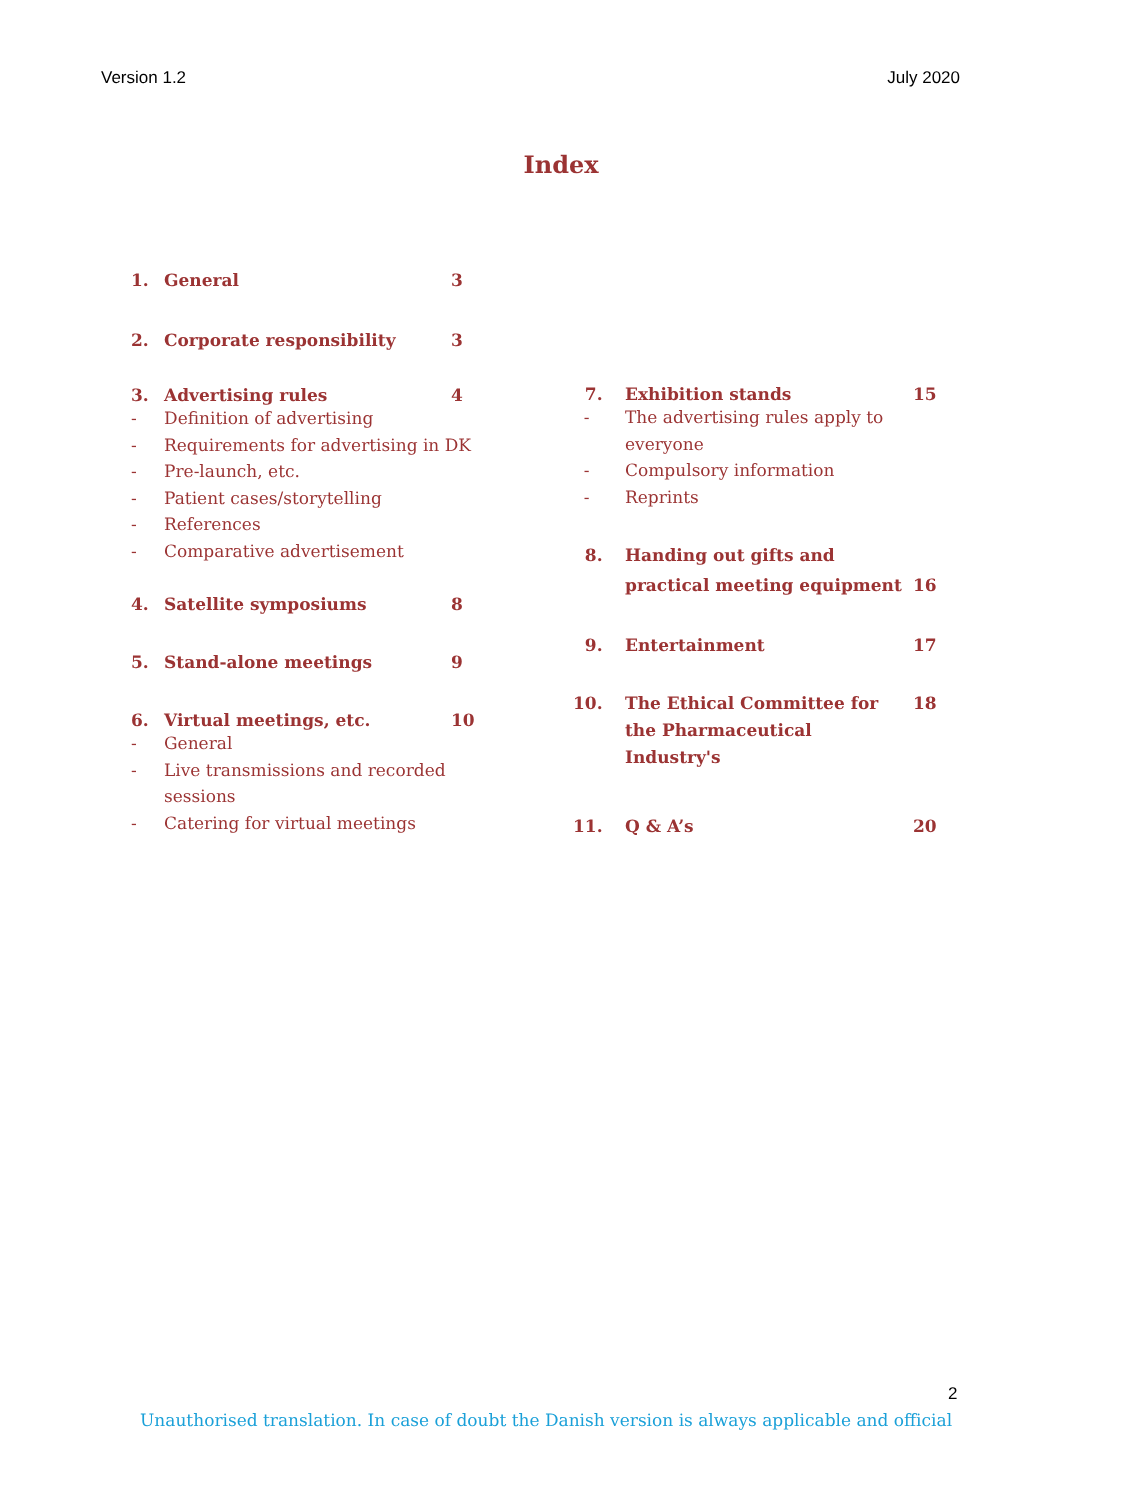Version 1.2 July 2020
Index
1. General 3
2. Corporate responsibility 3
3. Advertising rules 4
- Definition of advertising
- Requirements for advertising in DK
- Pre-launch, etc.
- Patient cases/storytelling
- References
- Comparative advertisement
4. Satellite symposiums 8
5. Stand-alone meetings 9
6. Virtual meetings, etc. 10
- General
- Live transmissions and recorded sessions
- Catering for virtual meetings
7. Exhibition stands 15
- The advertising rules apply to everyone
- Compulsory information
- Reprints
8. Handing out gifts and practical meeting equipment 16
9. Entertainment 17
10. The Ethical Committee for the Pharmaceutical Industry's 18
11. Q & A’s 20
2
Unauthorised translation. In case of doubt the Danish version is always applicable and official